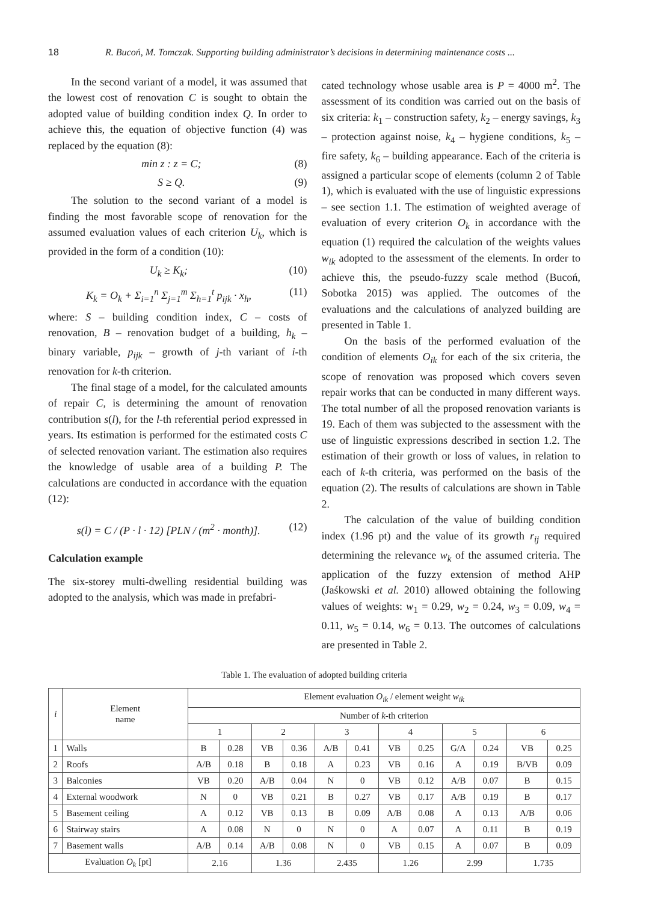18 R. Bucoń, M. Tomczak. Supporting building administrator’s decisions in determining maintenance costs ...
In the second variant of a model, it was assumed that the lowest cost of renovation C is sought to obtain the adopted value of building condition index Q. In order to achieve this, the equation of objective function (4) was replaced by the equation (8):
min z : z = C; (8)
S ≥ Q. (9)
The solution to the second variant of a model is finding the most favorable scope of renovation for the assumed evaluation values of each criterion U<sub>k</sub>, which is provided in the form of a condition (10):
U<sub>k</sub> ≥ K<sub>k</sub>; (10)
K<sub>k</sub> = O<sub>k</sub> + Σ<sub>i=1</sub><sup>n</sup> Σ<sub>j=1</sub><sup>m</sup> Σ<sub>h=1</sub><sup>t</sup> p<sub>ijk</sub> · x<sub>h</sub>, (11)
where: S – building condition index, C – costs of renovation, B – renovation budget of a building, h<sub>k</sub> – binary variable, p<sub>ijk</sub> – growth of j-th variant of i-th renovation for k-th criterion.
The final stage of a model, for the calculated amounts of repair C, is determining the amount of renovation contribution s(l), for the l-th referential period expressed in years. Its estimation is performed for the estimated costs C of selected renovation variant. The estimation also requires the knowledge of usable area of a building P. The calculations are conducted in accordance with the equation (12):
s(l) = C / (P · l · 12) [PLN / (m<sup>2</sup> · month)]. (12)
Calculation example
The six-storey multi-dwelling residential building was adopted to the analysis, which was made in prefabri-
cated technology whose usable area is P = 4000 m<sup>2</sup>. The assessment of its condition was carried out on the basis of six criteria: k<sub>1</sub> – construction safety, k<sub>2</sub> – energy savings, k<sub>3</sub> – protection against noise, k<sub>4</sub> – hygiene conditions, k<sub>5</sub> – fire safety, k<sub>6</sub> – building appearance. Each of the criteria is assigned a particular scope of elements (column 2 of Table 1), which is evaluated with the use of linguistic expressions – see section 1.1. The estimation of weighted average of evaluation of every criterion O<sub>k</sub> in accordance with the equation (1) required the calculation of the weights values w<sub>ik</sub> adopted to the assessment of the elements. In order to achieve this, the pseudo-fuzzy scale method (Bucoń, Sobotka 2015) was applied. The outcomes of the evaluations and the calculations of analyzed building are presented in Table 1.
On the basis of the performed evaluation of the condition of elements O<sub>ik</sub> for each of the six criteria, the scope of renovation was proposed which covers seven repair works that can be conducted in many different ways. The total number of all the proposed renovation variants is 19. Each of them was subjected to the assessment with the use of linguistic expressions described in section 1.2. The estimation of their growth or loss of values, in relation to each of k-th criteria, was performed on the basis of the equation (2). The results of calculations are shown in Table 2.
The calculation of the value of building condition index (1.96 pt) and the value of its growth r<sub>ij</sub> required determining the relevance w<sub>k</sub> of the assumed criteria. The application of the fuzzy extension of method AHP (Jaśkowski et al. 2010) allowed obtaining the following values of weights: w<sub>1</sub> = 0.29, w<sub>2</sub> = 0.24, w<sub>3</sub> = 0.09, w<sub>4</sub> = 0.11, w<sub>5</sub> = 0.14, w<sub>6</sub> = 0.13. The outcomes of calculations are presented in Table 2.
Table 1. The evaluation of adopted building criteria
| i | Element name | Element evaluation O<sub>ik</sub> / element weight w<sub>ik</sub> | | | | | | | | | | | |
| --- | --- | --- | --- | --- | --- | --- | --- | --- | --- | --- | --- | --- | --- |
| | | Number of k -th criterion | | | | | | | | | | | |
| | | 1 | | 2 | | 3 | | 4 | | 5 | | 6 | |
| 1 | Walls | B | 0.28 | VB | 0.36 | A/B | 0.41 | VB | 0.25 | G/A | 0.24 | VB | 0.25 |
| 2 | Roofs | A/B | 0.18 | B | 0.18 | A | 0.23 | VB | 0.16 | A | 0.19 | B/VB | 0.09 |
| 3 | Balconies | VB | 0.20 | A/B | 0.04 | N | 0 | VB | 0.12 | A/B | 0.07 | B | 0.15 |
| 4 | External woodwork | N | 0 | VB | 0.21 | B | 0.27 | VB | 0.17 | A/B | 0.19 | B | 0.17 |
| 5 | Basement ceiling | A | 0.12 | VB | 0.13 | B | 0.09 | A/B | 0.08 | A | 0.13 | A/B | 0.06 |
| 6 | Stairway stairs | A | 0.08 | N | 0 | N | 0 | A | 0.07 | A | 0.11 | B | 0.19 |
| 7 | Basement walls | A/B | 0.14 | A/B | 0.08 | N | 0 | VB | 0.15 | A | 0.07 | B | 0.09 |
| Evaluation O<sub>k</sub> [pt] | | 2.16 | | 1.36 | | 2.435 | | 1.26 | | 2.99 | | 1.735 | |